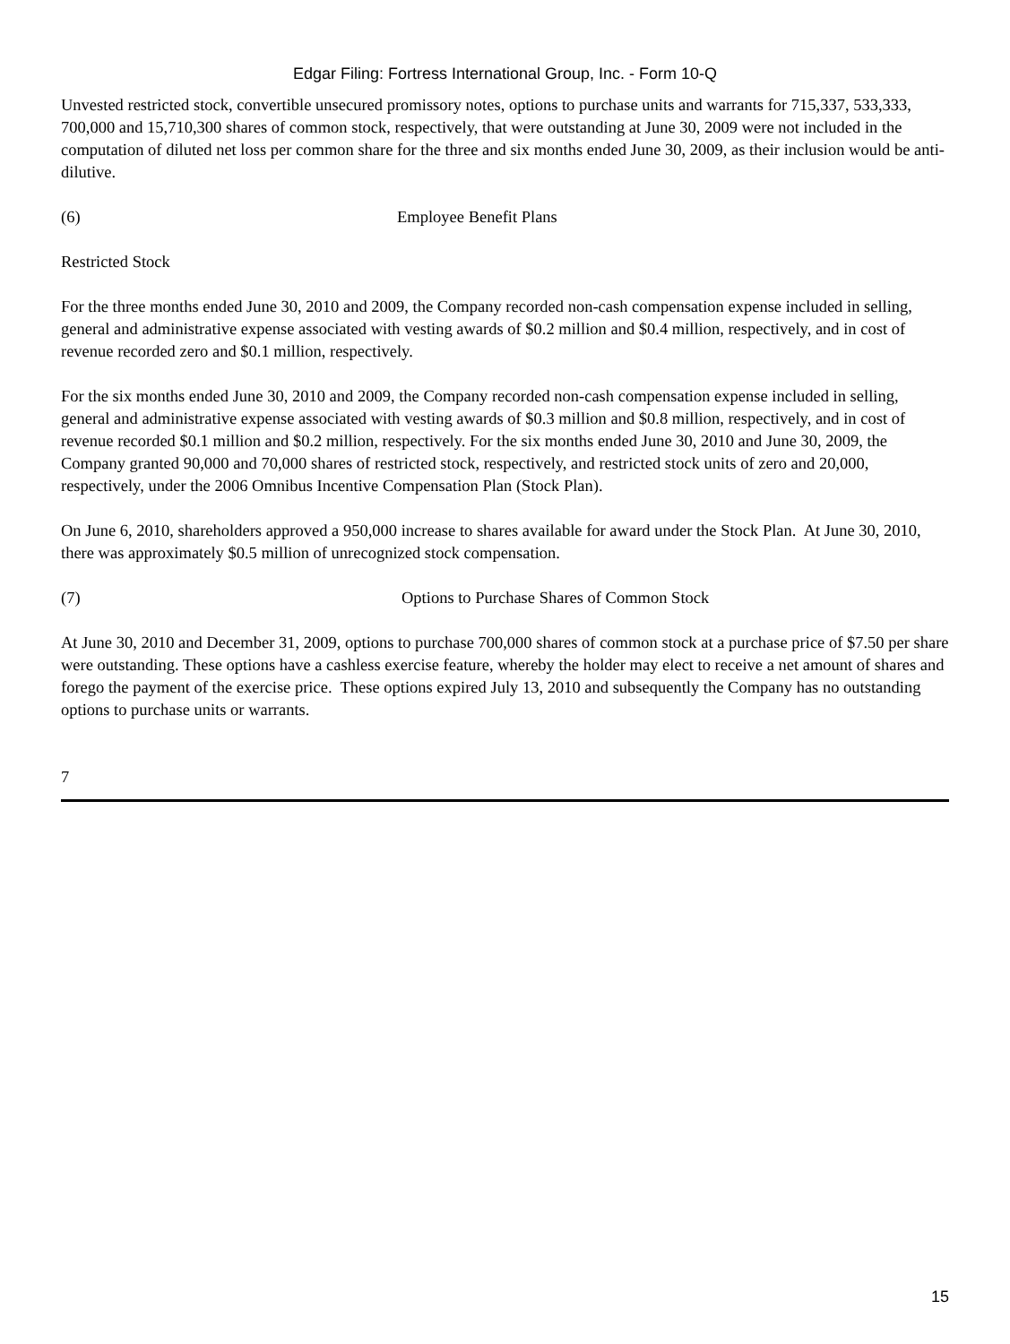Edgar Filing: Fortress International Group, Inc. - Form 10-Q
Unvested restricted stock, convertible unsecured promissory notes, options to purchase units and warrants for 715,337, 533,333, 700,000 and 15,710,300 shares of common stock, respectively, that were outstanding at June 30, 2009 were not included in the computation of diluted net loss per common share for the three and six months ended June 30, 2009, as their inclusion would be anti-dilutive.
(6) Employee Benefit Plans
Restricted Stock
For the three months ended June 30, 2010 and 2009, the Company recorded non-cash compensation expense included in selling, general and administrative expense associated with vesting awards of $0.2 million and $0.4 million, respectively, and in cost of revenue recorded zero and $0.1 million, respectively.
For the six months ended June 30, 2010 and 2009, the Company recorded non-cash compensation expense included in selling, general and administrative expense associated with vesting awards of $0.3 million and $0.8 million, respectively, and in cost of revenue recorded $0.1 million and $0.2 million, respectively. For the six months ended June 30, 2010 and June 30, 2009, the Company granted 90,000 and 70,000 shares of restricted stock, respectively, and restricted stock units of zero and 20,000, respectively, under the 2006 Omnibus Incentive Compensation Plan (Stock Plan).
On June 6, 2010, shareholders approved a 950,000 increase to shares available for award under the Stock Plan. At June 30, 2010, there was approximately $0.5 million of unrecognized stock compensation.
(7) Options to Purchase Shares of Common Stock
At June 30, 2010 and December 31, 2009, options to purchase 700,000 shares of common stock at a purchase price of $7.50 per share were outstanding. These options have a cashless exercise feature, whereby the holder may elect to receive a net amount of shares and forego the payment of the exercise price. These options expired July 13, 2010 and subsequently the Company has no outstanding options to purchase units or warrants.
7
15